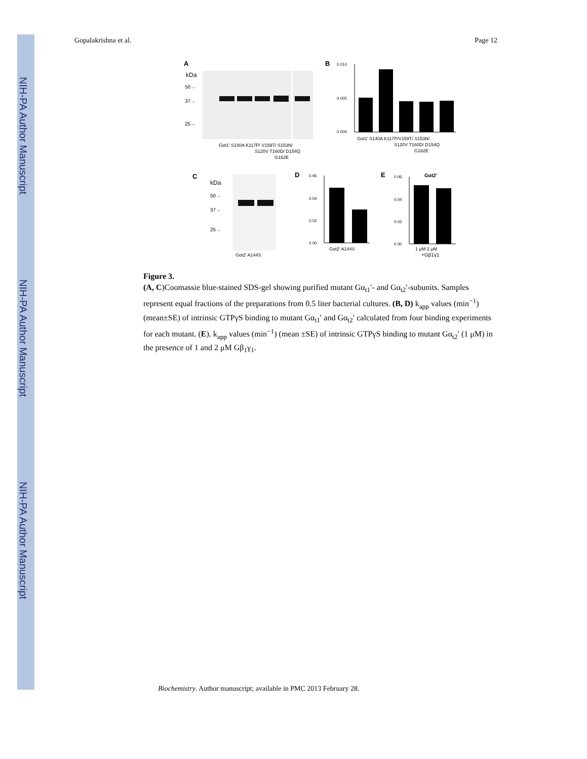NIH-PA Author Manuscript
NIH-PA Author Manuscript
NIH-PA Author Manuscript
Gopalakrishna et al. Page 12
A
kDa
50→
37→
25→
Gαt1' S140A K117P/ V159T/ S153N/
S120V T160D/ D154Q
G162E
B
0.010
0.005
0.000
Gαt1' S140A K117P/V159T/ S153N/
S120V T160D/ D154Q
G162E
C
kDa
50→
37→
25→
Gαt2' A144S
D
0.06
0.04
0.02
0.00
Gαt2' A144S
E
Gαt2'
0.06
0.04
0.02
0.00
1 μM 2 μM
+Gβ1γ1
Figure 3.
(A, C)Coomassie blue-stained SDS-gel showing purified mutant Gα<sub>t1</sub>′- and Gα<sub>t2</sub>′-subunits. Samples represent equal fractions of the preparations from 0.5 liter bacterial cultures. (B, D) k<sub>app</sub> values (min<sup>−1</sup>) (mean±SE) of intrinsic GTPγS binding to mutant Gα<sub>t1</sub>′ and Gα<sub>t2</sub>′ calculated from four binding experiments for each mutant. (E). k<sub>app</sub> values (min<sup>−1</sup>) (mean ±SE) of intrinsic GTPγS binding to mutant Gα<sub>t2</sub>′ (1 μM) in the presence of 1 and 2 μM Gβ<sub>1</sub>γ<sub>1</sub>.
Biochemistry. Author manuscript; available in PMC 2013 February 28.